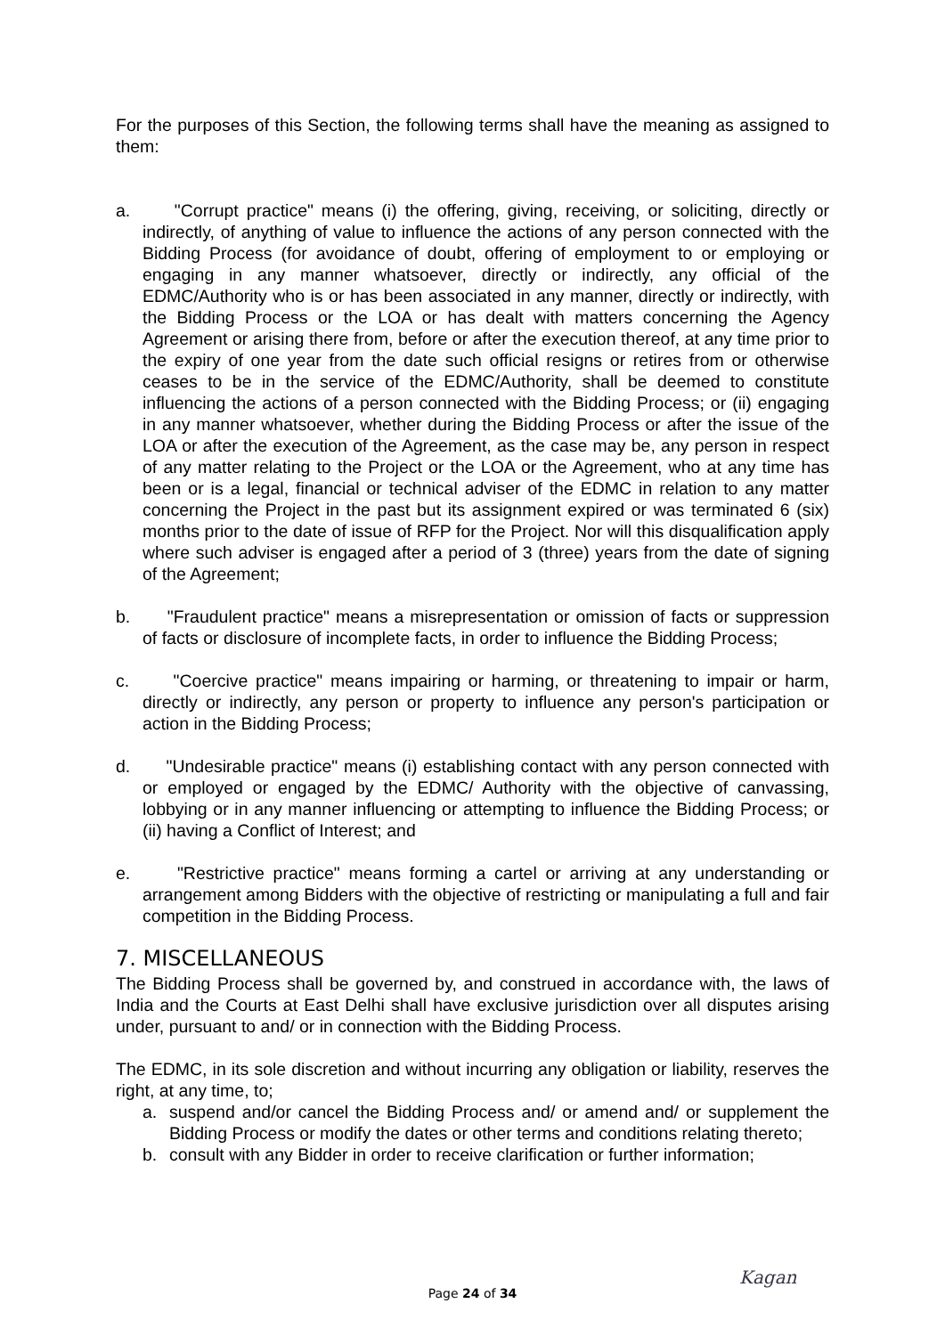For the purposes of this Section, the following terms shall have the meaning as assigned to them:
a. "Corrupt practice" means (i) the offering, giving, receiving, or soliciting, directly or indirectly, of anything of value to influence the actions of any person connected with the Bidding Process (for avoidance of doubt, offering of employment to or employing or engaging in any manner whatsoever, directly or indirectly, any official of the EDMC/Authority who is or has been associated in any manner, directly or indirectly, with the Bidding Process or the LOA or has dealt with matters concerning the Agency Agreement or arising there from, before or after the execution thereof, at any time prior to the expiry of one year from the date such official resigns or retires from or otherwise ceases to be in the service of the EDMC/Authority, shall be deemed to constitute influencing the actions of a person connected with the Bidding Process; or (ii) engaging in any manner whatsoever, whether during the Bidding Process or after the issue of the LOA or after the execution of the Agreement, as the case may be, any person in respect of any matter relating to the Project or the LOA or the Agreement, who at any time has been or is a legal, financial or technical adviser of the EDMC in relation to any matter concerning the Project in the past but its assignment expired or was terminated 6 (six) months prior to the date of issue of RFP for the Project. Nor will this disqualification apply where such adviser is engaged after a period of 3 (three) years from the date of signing of the Agreement;
b. "Fraudulent practice" means a misrepresentation or omission of facts or suppression of facts or disclosure of incomplete facts, in order to influence the Bidding Process;
c. "Coercive practice" means impairing or harming, or threatening to impair or harm, directly or indirectly, any person or property to influence any person's participation or action in the Bidding Process;
d. "Undesirable practice" means (i) establishing contact with any person connected with or employed or engaged by the EDMC/ Authority with the objective of canvassing, lobbying or in any manner influencing or attempting to influence the Bidding Process; or (ii) having a Conflict of Interest; and
e. "Restrictive practice" means forming a cartel or arriving at any understanding or arrangement among Bidders with the objective of restricting or manipulating a full and fair competition in the Bidding Process.
7. MISCELLANEOUS
The Bidding Process shall be governed by, and construed in accordance with, the laws of India and the Courts at East Delhi shall have exclusive jurisdiction over all disputes arising under, pursuant to and/ or in connection with the Bidding Process.
The EDMC, in its sole discretion and without incurring any obligation or liability, reserves the right, at any time, to;
a. suspend and/or cancel the Bidding Process and/ or amend and/ or supplement the Bidding Process or modify the dates or other terms and conditions relating thereto;
b. consult with any Bidder in order to receive clarification or further information;
Kagan
Page 24 of 34